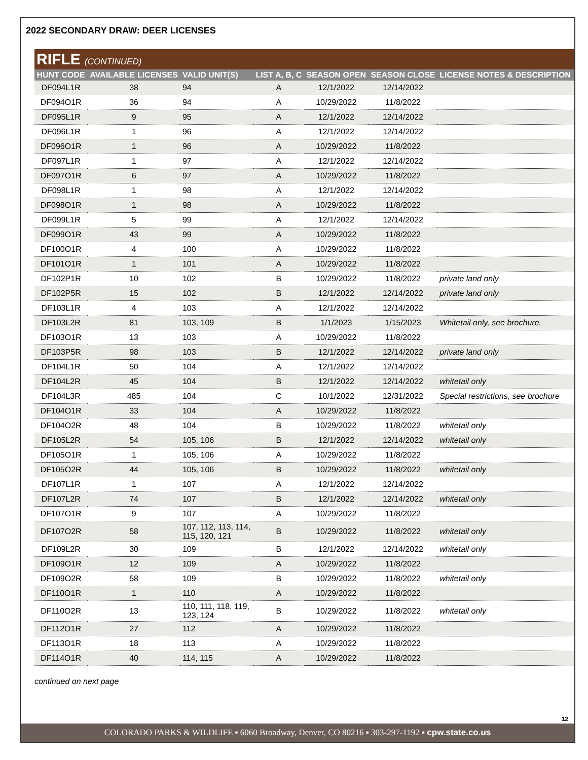2022 SECONDARY DRAW: DEER LICENSES
RIFLE (CONTINUED)
| HUNT CODE | AVAILABLE LICENSES | VALID UNIT(S) | LIST A, B, C | SEASON OPEN | SEASON CLOSE | LICENSE NOTES & DESCRIPTION |
| --- | --- | --- | --- | --- | --- | --- |
| DF094L1R | 38 | 94 | A | 12/1/2022 | 12/14/2022 | |
| DF094O1R | 36 | 94 | A | 10/29/2022 | 11/8/2022 | |
| DF095L1R | 9 | 95 | A | 12/1/2022 | 12/14/2022 | |
| DF096L1R | 1 | 96 | A | 12/1/2022 | 12/14/2022 | |
| DF096O1R | 1 | 96 | A | 10/29/2022 | 11/8/2022 | |
| DF097L1R | 1 | 97 | A | 12/1/2022 | 12/14/2022 | |
| DF097O1R | 6 | 97 | A | 10/29/2022 | 11/8/2022 | |
| DF098L1R | 1 | 98 | A | 12/1/2022 | 12/14/2022 | |
| DF098O1R | 1 | 98 | A | 10/29/2022 | 11/8/2022 | |
| DF099L1R | 5 | 99 | A | 12/1/2022 | 12/14/2022 | |
| DF099O1R | 43 | 99 | A | 10/29/2022 | 11/8/2022 | |
| DF100O1R | 4 | 100 | A | 10/29/2022 | 11/8/2022 | |
| DF101O1R | 1 | 101 | A | 10/29/2022 | 11/8/2022 | |
| DF102P1R | 10 | 102 | B | 10/29/2022 | 11/8/2022 | private land only |
| DF102P5R | 15 | 102 | B | 12/1/2022 | 12/14/2022 | private land only |
| DF103L1R | 4 | 103 | A | 12/1/2022 | 12/14/2022 | |
| DF103L2R | 81 | 103, 109 | B | 1/1/2023 | 1/15/2023 | Whitetail only, see brochure. |
| DF103O1R | 13 | 103 | A | 10/29/2022 | 11/8/2022 | |
| DF103P5R | 98 | 103 | B | 12/1/2022 | 12/14/2022 | private land only |
| DF104L1R | 50 | 104 | A | 12/1/2022 | 12/14/2022 | |
| DF104L2R | 45 | 104 | B | 12/1/2022 | 12/14/2022 | whitetail only |
| DF104L3R | 485 | 104 | C | 10/1/2022 | 12/31/2022 | Special restrictions, see brochure |
| DF104O1R | 33 | 104 | A | 10/29/2022 | 11/8/2022 | |
| DF104O2R | 48 | 104 | B | 10/29/2022 | 11/8/2022 | whitetail only |
| DF105L2R | 54 | 105, 106 | B | 12/1/2022 | 12/14/2022 | whitetail only |
| DF105O1R | 1 | 105, 106 | A | 10/29/2022 | 11/8/2022 | |
| DF105O2R | 44 | 105, 106 | B | 10/29/2022 | 11/8/2022 | whitetail only |
| DF107L1R | 1 | 107 | A | 12/1/2022 | 12/14/2022 | |
| DF107L2R | 74 | 107 | B | 12/1/2022 | 12/14/2022 | whitetail only |
| DF107O1R | 9 | 107 | A | 10/29/2022 | 11/8/2022 | |
| DF107O2R | 58 | 107, 112, 113, 114, 115, 120, 121 | B | 10/29/2022 | 11/8/2022 | whitetail only |
| DF109L2R | 30 | 109 | B | 12/1/2022 | 12/14/2022 | whitetail only |
| DF109O1R | 12 | 109 | A | 10/29/2022 | 11/8/2022 | |
| DF109O2R | 58 | 109 | B | 10/29/2022 | 11/8/2022 | whitetail only |
| DF110O1R | 1 | 110 | A | 10/29/2022 | 11/8/2022 | |
| DF110O2R | 13 | 110, 111, 118, 119, 123, 124 | B | 10/29/2022 | 11/8/2022 | whitetail only |
| DF112O1R | 27 | 112 | A | 10/29/2022 | 11/8/2022 | |
| DF113O1R | 18 | 113 | A | 10/29/2022 | 11/8/2022 | |
| DF114O1R | 40 | 114, 115 | A | 10/29/2022 | 11/8/2022 | |
continued on next page
12
COLORADO PARKS & WILDLIFE ▪ 6060 Broadway, Denver, CO 80216 ▪ 303-297-1192 ▪ cpw.state.co.us